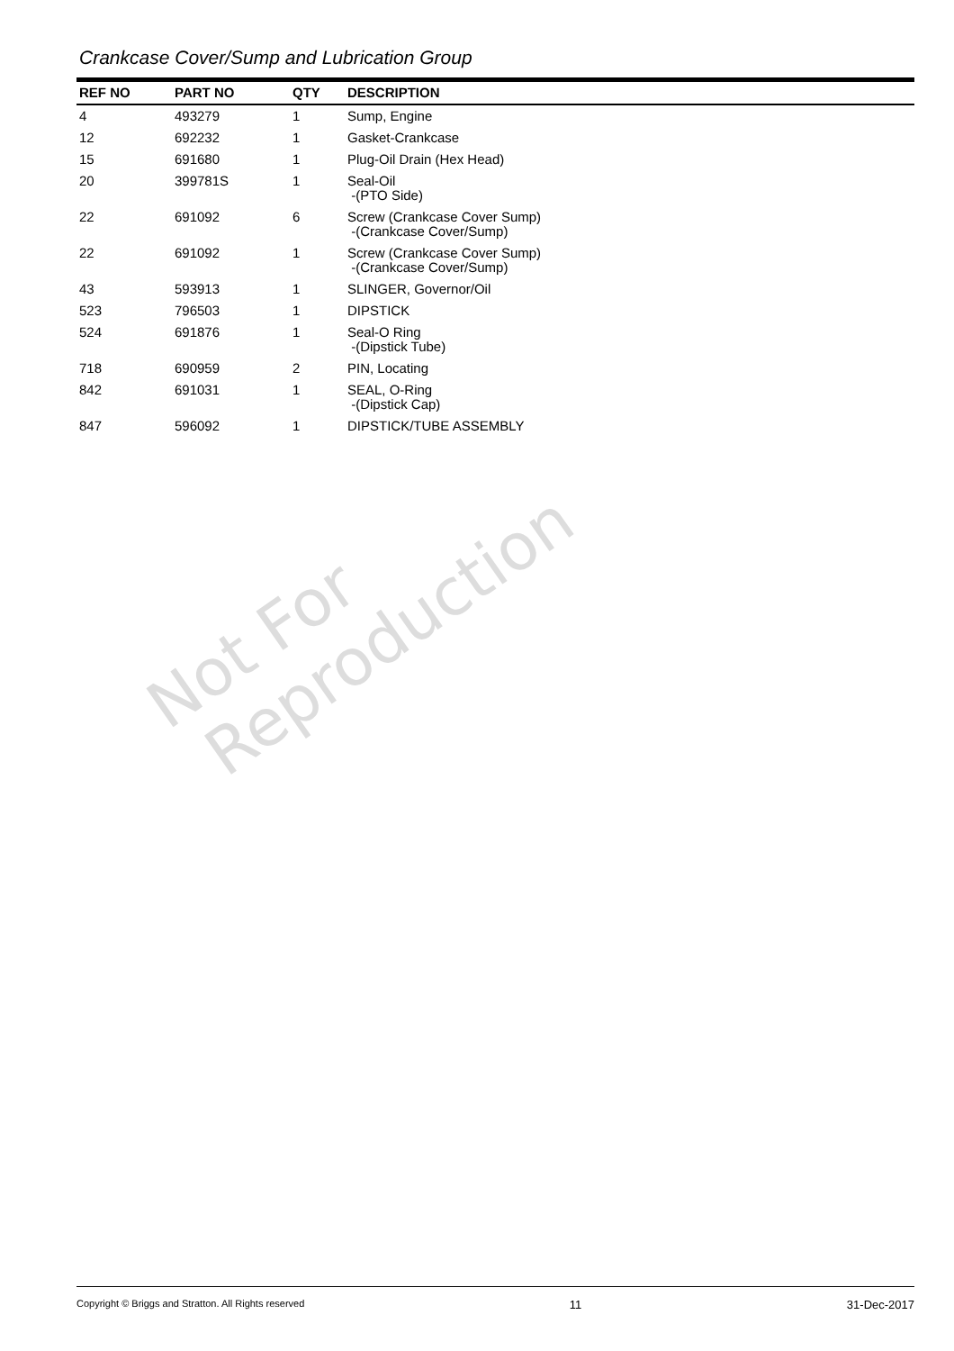Crankcase Cover/Sump and Lubrication Group
| REF NO | PART NO | QTY | DESCRIPTION |
| --- | --- | --- | --- |
| 4 | 493279 | 1 | Sump, Engine |
| 12 | 692232 | 1 | Gasket-Crankcase |
| 15 | 691680 | 1 | Plug-Oil Drain (Hex Head) |
| 20 | 399781S | 1 | Seal-Oil -(PTO Side) |
| 22 | 691092 | 6 | Screw (Crankcase Cover Sump) -(Crankcase Cover/Sump) |
| 22 | 691092 | 1 | Screw (Crankcase Cover Sump) -(Crankcase Cover/Sump) |
| 43 | 593913 | 1 | SLINGER, Governor/Oil |
| 523 | 796503 | 1 | DIPSTICK |
| 524 | 691876 | 1 | Seal-O Ring -(Dipstick Tube) |
| 718 | 690959 | 2 | PIN, Locating |
| 842 | 691031 | 1 | SEAL, O-Ring -(Dipstick Cap) |
| 847 | 596092 | 1 | DIPSTICK/TUBE ASSEMBLY |
Not For
Reproduction
Copyright © Briggs and Stratton. All Rights reserved 11 31-Dec-2017